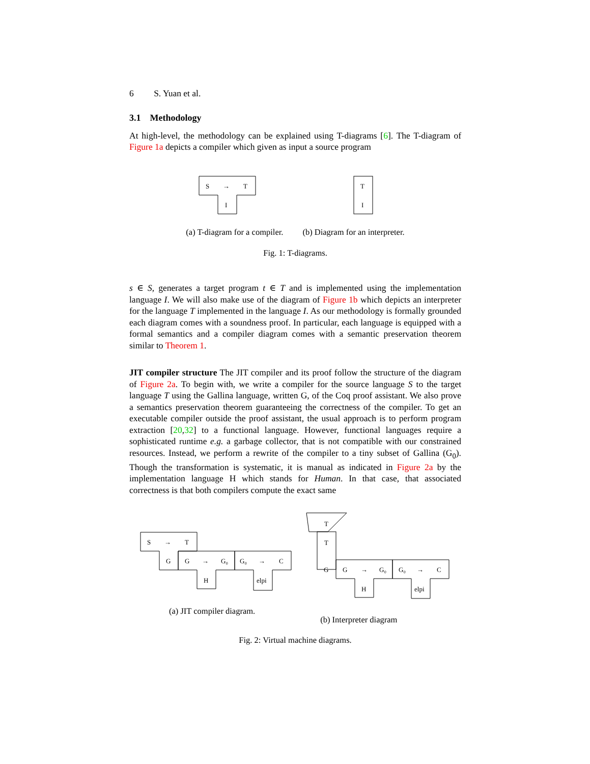6 S. Yuan et al.
3.1 Methodology
At high-level, the methodology can be explained using T-diagrams [6]. The T-diagram of Figure 1a depicts a compiler which given as input a source program
S
→
T
I
T
I
(a) T-diagram for a compiler. (b) Diagram for an interpreter.
Fig. 1: T-diagrams.
s ∈ S, generates a target program t ∈ T and is implemented using the implementation language I. We will also make use of the diagram of Figure 1b which depicts an interpreter for the language T implemented in the language I. As our methodology is formally grounded each diagram comes with a soundness proof. In particular, each language is equipped with a formal semantics and a compiler diagram comes with a semantic preservation theorem similar to Theorem 1.
JIT compiler structure The JIT compiler and its proof follow the structure of the diagram of Figure 2a. To begin with, we write a compiler for the source language S to the target language T using the Gallina language, written G, of the Coq proof assistant. We also prove a semantics preservation theorem guaranteeing the correctness of the compiler. To get an executable compiler outside the proof assistant, the usual approach is to perform program extraction [20,32] to a functional language. However, functional languages require a sophisticated runtime e.g. a garbage collector, that is not compatible with our constrained resources. Instead, we perform a rewrite of the compiler to a tiny subset of Gallina (G<sub>0</sub>). Though the transformation is systematic, it is manual as indicated in Figure 2a by the implementation language H which stands for Human. In that case, that associated correctness is that both compilers compute the exact same
S
→
T
G
G
→
G₀
G₀
→
C
H
elpi
T
T
G
G
→
G₀
G₀
→
C
H
elpi
(a) JIT compiler diagram. (b) Interpreter diagram
Fig. 2: Virtual machine diagrams.